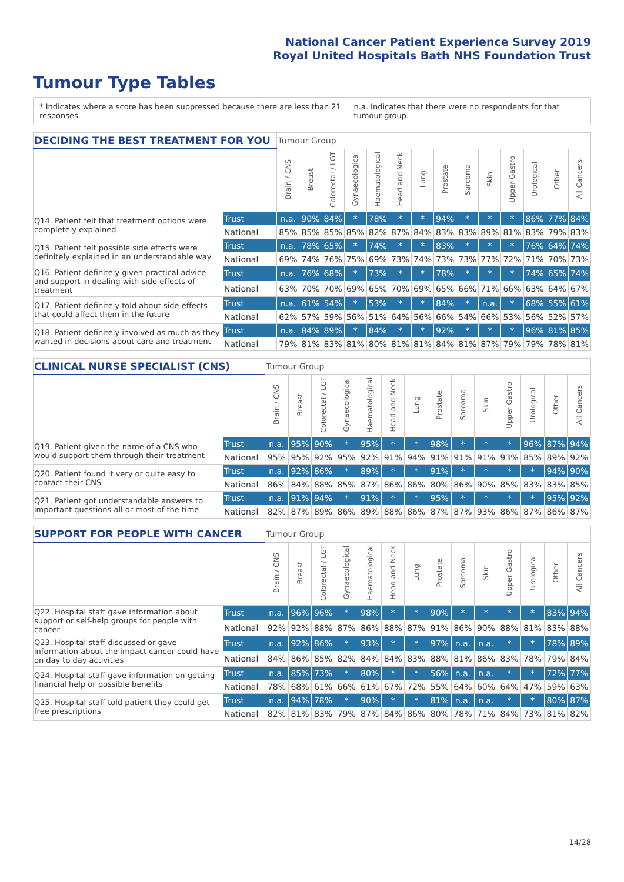National Cancer Patient Experience Survey 2019
Royal United Hospitals Bath NHS Foundation Trust
Tumour Type Tables
* Indicates where a score has been suppressed because there are less than 21 responses.
n.a. Indicates that there were no respondents for that tumour group.
| DECIDING THE BEST TREATMENT FOR YOU | | Tumour Group | | | | | | | | | | | | | |
| --- | --- | --- | --- | --- | --- | --- | --- | --- | --- | --- | --- | --- | --- | --- | --- |
| | | Brain / CNS | Breast | Colorectal / LGT | Gynaecological | Haematological | Head and Neck | Lung | Prostate | Sarcoma | Skin | Upper Gastro | Urological | Other | All Cancers |
| Q14. Patient felt that treatment options were completely explained | Trust | n.a. | 90% | 84% | * | 78% | * | * | 94% | * | * | * | 86% | 77% | 84% |
| | National | 85% | 85% | 85% | 85% | 82% | 87% | 84% | 83% | 83% | 89% | 81% | 83% | 79% | 83% |
| Q15. Patient felt possible side effects were definitely explained in an understandable way | Trust | n.a. | 78% | 65% | * | 74% | * | * | 83% | * | * | * | 76% | 64% | 74% |
| | National | 69% | 74% | 76% | 75% | 69% | 73% | 74% | 73% | 73% | 77% | 72% | 71% | 70% | 73% |
| Q16. Patient definitely given practical advice and support in dealing with side effects of treatment | Trust | n.a. | 76% | 68% | * | 73% | * | * | 78% | * | * | * | 74% | 65% | 74% |
| | National | 63% | 70% | 70% | 69% | 65% | 70% | 69% | 65% | 66% | 71% | 66% | 63% | 64% | 67% |
| Q17. Patient definitely told about side effects that could affect them in the future | Trust | n.a. | 61% | 54% | * | 53% | * | * | 84% | * | n.a. | * | 68% | 55% | 61% |
| | National | 62% | 57% | 59% | 56% | 51% | 64% | 56% | 66% | 54% | 66% | 53% | 56% | 52% | 57% |
| Q18. Patient definitely involved as much as they wanted in decisions about care and treatment | Trust | n.a. | 84% | 89% | * | 84% | * | * | 92% | * | * | * | 96% | 81% | 85% |
| | National | 79% | 81% | 83% | 81% | 80% | 81% | 81% | 84% | 81% | 87% | 79% | 79% | 78% | 81% |
| CLINICAL NURSE SPECIALIST (CNS) | | Tumour Group | | | | | | | | | | | | | |
| --- | --- | --- | --- | --- | --- | --- | --- | --- | --- | --- | --- | --- | --- | --- | --- |
| | | Brain / CNS | Breast | Colorectal / LGT | Gynaecological | Haematological | Head and Neck | Lung | Prostate | Sarcoma | Skin | Upper Gastro | Urological | Other | All Cancers |
| Q19. Patient given the name of a CNS who would support them through their treatment | Trust | n.a. | 95% | 90% | * | 95% | * | * | 98% | * | * | * | 96% | 87% | 94% |
| | National | 95% | 95% | 92% | 95% | 92% | 91% | 94% | 91% | 91% | 91% | 93% | 85% | 89% | 92% |
| Q20. Patient found it very or quite easy to contact their CNS | Trust | n.a. | 92% | 86% | * | 89% | * | * | 91% | * | * | * | * | 94% | 90% |
| | National | 86% | 84% | 88% | 85% | 87% | 86% | 86% | 80% | 86% | 90% | 85% | 83% | 83% | 85% |
| Q21. Patient got understandable answers to important questions all or most of the time | Trust | n.a. | 91% | 94% | * | 91% | * | * | 95% | * | * | * | * | 95% | 92% |
| | National | 82% | 87% | 89% | 86% | 89% | 88% | 86% | 87% | 87% | 93% | 86% | 87% | 86% | 87% |
| SUPPORT FOR PEOPLE WITH CANCER | | Tumour Group | | | | | | | | | | | | | |
| --- | --- | --- | --- | --- | --- | --- | --- | --- | --- | --- | --- | --- | --- | --- | --- |
| | | Brain / CNS | Breast | Colorectal / LGT | Gynaecological | Haematological | Head and Neck | Lung | Prostate | Sarcoma | Skin | Upper Gastro | Urological | Other | All Cancers |
| Q22. Hospital staff gave information about support or self-help groups for people with cancer | Trust | n.a. | 96% | 96% | * | 98% | * | * | 90% | * | * | * | * | 83% | 94% |
| | National | 92% | 92% | 88% | 87% | 86% | 88% | 87% | 91% | 86% | 90% | 88% | 81% | 83% | 88% |
| Q23. Hospital staff discussed or gave information about the impact cancer could have on day to day activities | Trust | n.a. | 92% | 86% | * | 93% | * | * | 97% | n.a. | n.a. | * | * | 78% | 89% |
| | National | 84% | 86% | 85% | 82% | 84% | 84% | 83% | 88% | 81% | 86% | 83% | 78% | 79% | 84% |
| Q24. Hospital staff gave information on getting financial help or possible benefits | Trust | n.a. | 85% | 73% | * | 80% | * | * | 56% | n.a. | n.a. | * | * | 72% | 77% |
| | National | 78% | 68% | 61% | 66% | 61% | 67% | 72% | 55% | 64% | 60% | 64% | 47% | 59% | 63% |
| Q25. Hospital staff told patient they could get free prescriptions | Trust | n.a. | 94% | 78% | * | 90% | * | * | 81% | n.a. | n.a. | * | * | 80% | 87% |
| | National | 82% | 81% | 83% | 79% | 87% | 84% | 86% | 80% | 78% | 71% | 84% | 73% | 81% | 82% |
14/28